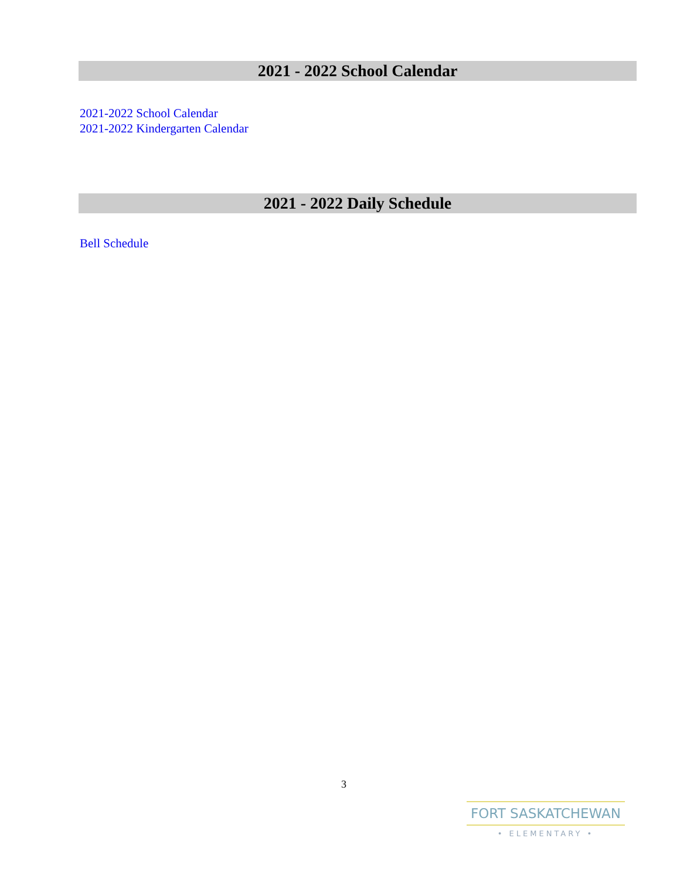2021 - 2022 School Calendar
2021-2022 School Calendar
2021-2022 Kindergarten Calendar
2021 - 2022 Daily Schedule
Bell Schedule
3
FORT SASKATCHEWAN
• ELEMENTARY •